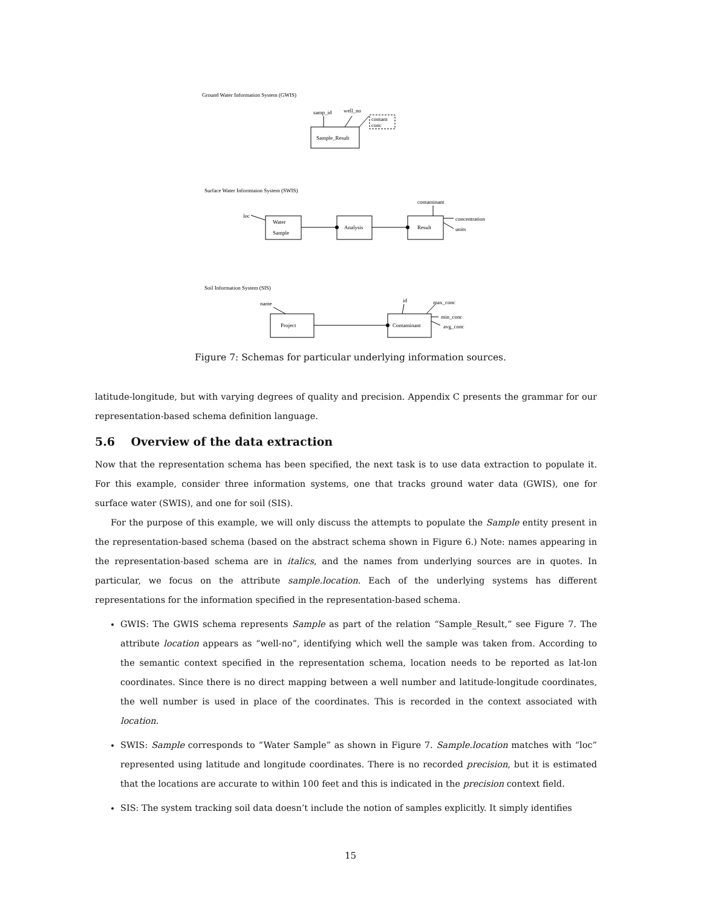Ground Water Information System (GWIS)
samp_id
well_no
contam
conc
Sample_Result
Surface Water Informtaion System (SWIS)
contaminant
loc
Water
Sample
Analysis
Result
concentration
units
Soil Information System (SIS)
name
id
max_conc
min_conc
avg_conc
Project
Contaminant
Figure 7: Schemas for particular underlying information sources.
latitude-longitude, but with varying degrees of quality and precision. Appendix C presents the grammar for our representation-based schema definition language.
5.6 Overview of the data extraction
Now that the representation schema has been specified, the next task is to use data extraction to populate it. For this example, consider three information systems, one that tracks ground water data (GWIS), one for surface water (SWIS), and one for soil (SIS).
For the purpose of this example, we will only discuss the attempts to populate the Sample entity present in the representation-based schema (based on the abstract schema shown in Figure 6.) Note: names appearing in the representation-based schema are in italics, and the names from underlying sources are in quotes. In particular, we focus on the attribute sample.location. Each of the underlying systems has different representations for the information specified in the representation-based schema.
GWIS: The GWIS schema represents Sample as part of the relation “Sample_Result,” see Figure 7. The attribute location appears as “well-no”, identifying which well the sample was taken from. According to the semantic context specified in the representation schema, location needs to be reported as lat-lon coordinates. Since there is no direct mapping between a well number and latitude-longitude coordinates, the well number is used in place of the coordinates. This is recorded in the context associated with location.
SWIS: Sample corresponds to “Water Sample” as shown in Figure 7. Sample.location matches with “loc” represented using latitude and longitude coordinates. There is no recorded precision, but it is estimated that the locations are accurate to within 100 feet and this is indicated in the precision context field.
SIS: The system tracking soil data doesn’t include the notion of samples explicitly. It simply identifies
15